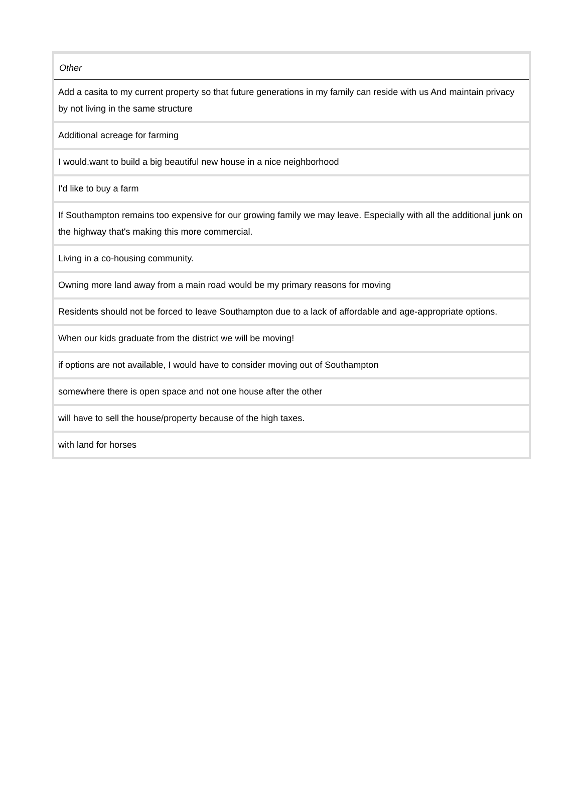| Other |
| --- |
| Add a casita to my current property so that future generations in my family can reside with us And maintain privacy by not living in the same structure |
| Additional acreage for farming |
| I would.want to build a big beautiful new house in a nice neighborhood |
| I'd like to buy a farm |
| If Southampton remains too expensive for our growing family we may leave. Especially with all the additional junk on the highway that's making this more commercial. |
| Living in a co-housing community. |
| Owning more land away from a main road would be my primary reasons for moving |
| Residents should not be forced to leave Southampton due to a lack of affordable and age-appropriate options. |
| When our kids graduate from the district we will be moving! |
| if options are not available, I would have to consider moving out of Southampton |
| somewhere there is open space and not one house after the other |
| will have to sell the house/property because of the high taxes. |
| with land for horses |